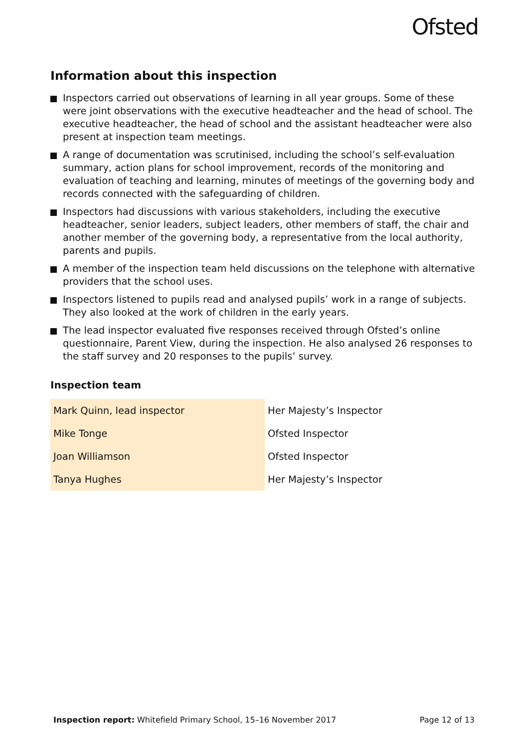Ofsted
Information about this inspection
Inspectors carried out observations of learning in all year groups. Some of these were joint observations with the executive headteacher and the head of school. The executive headteacher, the head of school and the assistant headteacher were also present at inspection team meetings.
A range of documentation was scrutinised, including the school’s self-evaluation summary, action plans for school improvement, records of the monitoring and evaluation of teaching and learning, minutes of meetings of the governing body and records connected with the safeguarding of children.
Inspectors had discussions with various stakeholders, including the executive headteacher, senior leaders, subject leaders, other members of staff, the chair and another member of the governing body, a representative from the local authority, parents and pupils.
A member of the inspection team held discussions on the telephone with alternative providers that the school uses.
Inspectors listened to pupils read and analysed pupils’ work in a range of subjects. They also looked at the work of children in the early years.
The lead inspector evaluated five responses received through Ofsted’s online questionnaire, Parent View, during the inspection. He also analysed 26 responses to the staff survey and 20 responses to the pupils’ survey.
Inspection team
| Mark Quinn, lead inspector | Her Majesty’s Inspector |
| Mike Tonge | Ofsted Inspector |
| Joan Williamson | Ofsted Inspector |
| Tanya Hughes | Her Majesty’s Inspector |
Inspection report: Whitefield Primary School, 15–16 November 2017 Page 12 of 13